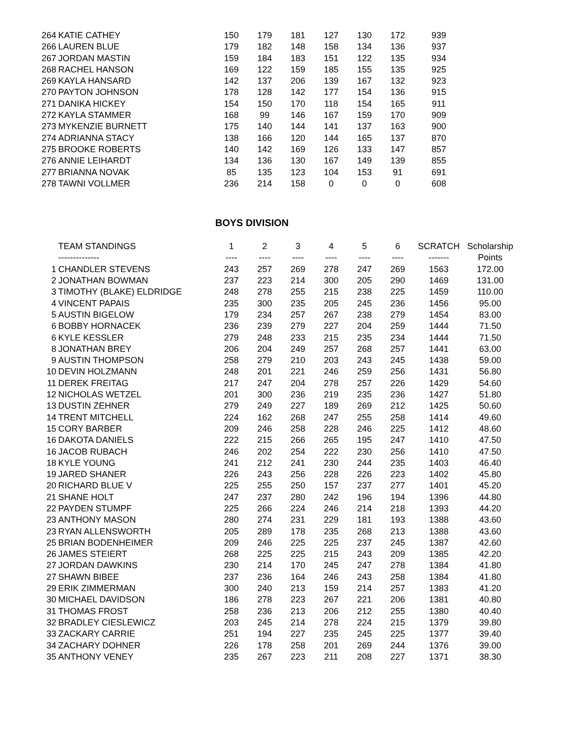| 264 | KATIE CATHEY | 150 | 179 | 181 | 127 | 130 | 172 | 939 |
| 266 | LAUREN BLUE | 179 | 182 | 148 | 158 | 134 | 136 | 937 |
| 267 | JORDAN MASTIN | 159 | 184 | 183 | 151 | 122 | 135 | 934 |
| 268 | RACHEL HANSON | 169 | 122 | 159 | 185 | 155 | 135 | 925 |
| 269 | KAYLA HANSARD | 142 | 137 | 206 | 139 | 167 | 132 | 923 |
| 270 | PAYTON JOHNSON | 178 | 128 | 142 | 177 | 154 | 136 | 915 |
| 271 | DANIKA HICKEY | 154 | 150 | 170 | 118 | 154 | 165 | 911 |
| 272 | KAYLA STAMMER | 168 | 99 | 146 | 167 | 159 | 170 | 909 |
| 273 | MYKENZIE BURNETT | 175 | 140 | 144 | 141 | 137 | 163 | 900 |
| 274 | ADRIANNA STACY | 138 | 166 | 120 | 144 | 165 | 137 | 870 |
| 275 | BROOKE ROBERTS | 140 | 142 | 169 | 126 | 133 | 147 | 857 |
| 276 | ANNIE LEIHARDT | 134 | 136 | 130 | 167 | 149 | 139 | 855 |
| 277 | BRIANNA NOVAK | 85 | 135 | 123 | 104 | 153 | 91 | 691 |
| 278 | TAWNI VOLLMER | 236 | 214 | 158 | 0 | 0 | 0 | 608 |
BOYS DIVISION
| | TEAM STANDINGS | 1 | 2 | 3 | 4 | 5 | 6 | SCRATCH | Scholarship |
| --- | --- | --- | --- | --- | --- | --- | --- | --- | --- |
| | -------------- | ---- | ---- | ---- | ---- | ---- | ---- | ------- | Points |
| 1 | CHANDLER STEVENS | 243 | 257 | 269 | 278 | 247 | 269 | 1563 | 172.00 |
| 2 | JONATHAN BOWMAN | 237 | 223 | 214 | 300 | 205 | 290 | 1469 | 131.00 |
| 3 | TIMOTHY (BLAKE) ELDRIDGE | 248 | 278 | 255 | 215 | 238 | 225 | 1459 | 110.00 |
| 4 | VINCENT PAPAIS | 235 | 300 | 235 | 205 | 245 | 236 | 1456 | 95.00 |
| 5 | AUSTIN BIGELOW | 179 | 234 | 257 | 267 | 238 | 279 | 1454 | 83.00 |
| 6 | BOBBY HORNACEK | 236 | 239 | 279 | 227 | 204 | 259 | 1444 | 71.50 |
| 6 | KYLE KESSLER | 279 | 248 | 233 | 215 | 235 | 234 | 1444 | 71.50 |
| 8 | JONATHAN BREY | 206 | 204 | 249 | 257 | 268 | 257 | 1441 | 63.00 |
| 9 | AUSTIN THOMPSON | 258 | 279 | 210 | 203 | 243 | 245 | 1438 | 59.00 |
| 10 | DEVIN HOLZMANN | 248 | 201 | 221 | 246 | 259 | 256 | 1431 | 56.80 |
| 11 | DEREK FREITAG | 217 | 247 | 204 | 278 | 257 | 226 | 1429 | 54.60 |
| 12 | NICHOLAS WETZEL | 201 | 300 | 236 | 219 | 235 | 236 | 1427 | 51.80 |
| 13 | DUSTIN ZEHNER | 279 | 249 | 227 | 189 | 269 | 212 | 1425 | 50.60 |
| 14 | TRENT MITCHELL | 224 | 162 | 268 | 247 | 255 | 258 | 1414 | 49.60 |
| 15 | CORY BARBER | 209 | 246 | 258 | 228 | 246 | 225 | 1412 | 48.60 |
| 16 | DAKOTA DANIELS | 222 | 215 | 266 | 265 | 195 | 247 | 1410 | 47.50 |
| 16 | JACOB RUBACH | 246 | 202 | 254 | 222 | 230 | 256 | 1410 | 47.50 |
| 18 | KYLE YOUNG | 241 | 212 | 241 | 230 | 244 | 235 | 1403 | 46.40 |
| 19 | JARED SHANER | 226 | 243 | 256 | 228 | 226 | 223 | 1402 | 45.80 |
| 20 | RICHARD BLUE V | 225 | 255 | 250 | 157 | 237 | 277 | 1401 | 45.20 |
| 21 | SHANE HOLT | 247 | 237 | 280 | 242 | 196 | 194 | 1396 | 44.80 |
| 22 | PAYDEN STUMPF | 225 | 266 | 224 | 246 | 214 | 218 | 1393 | 44.20 |
| 23 | ANTHONY MASON | 280 | 274 | 231 | 229 | 181 | 193 | 1388 | 43.60 |
| 23 | RYAN ALLENSWORTH | 205 | 289 | 178 | 235 | 268 | 213 | 1388 | 43.60 |
| 25 | BRIAN BODENHEIMER | 209 | 246 | 225 | 225 | 237 | 245 | 1387 | 42.60 |
| 26 | JAMES STEIERT | 268 | 225 | 225 | 215 | 243 | 209 | 1385 | 42.20 |
| 27 | JORDAN DAWKINS | 230 | 214 | 170 | 245 | 247 | 278 | 1384 | 41.80 |
| 27 | SHAWN BIBEE | 237 | 236 | 164 | 246 | 243 | 258 | 1384 | 41.80 |
| 29 | ERIK ZIMMERMAN | 300 | 240 | 213 | 159 | 214 | 257 | 1383 | 41.20 |
| 30 | MICHAEL DAVIDSON | 186 | 278 | 223 | 267 | 221 | 206 | 1381 | 40.80 |
| 31 | THOMAS FROST | 258 | 236 | 213 | 206 | 212 | 255 | 1380 | 40.40 |
| 32 | BRADLEY CIESLEWICZ | 203 | 245 | 214 | 278 | 224 | 215 | 1379 | 39.80 |
| 33 | ZACKARY CARRIE | 251 | 194 | 227 | 235 | 245 | 225 | 1377 | 39.40 |
| 34 | ZACHARY DOHNER | 226 | 178 | 258 | 201 | 269 | 244 | 1376 | 39.00 |
| 35 | ANTHONY VENEY | 235 | 267 | 223 | 211 | 208 | 227 | 1371 | 38.30 |